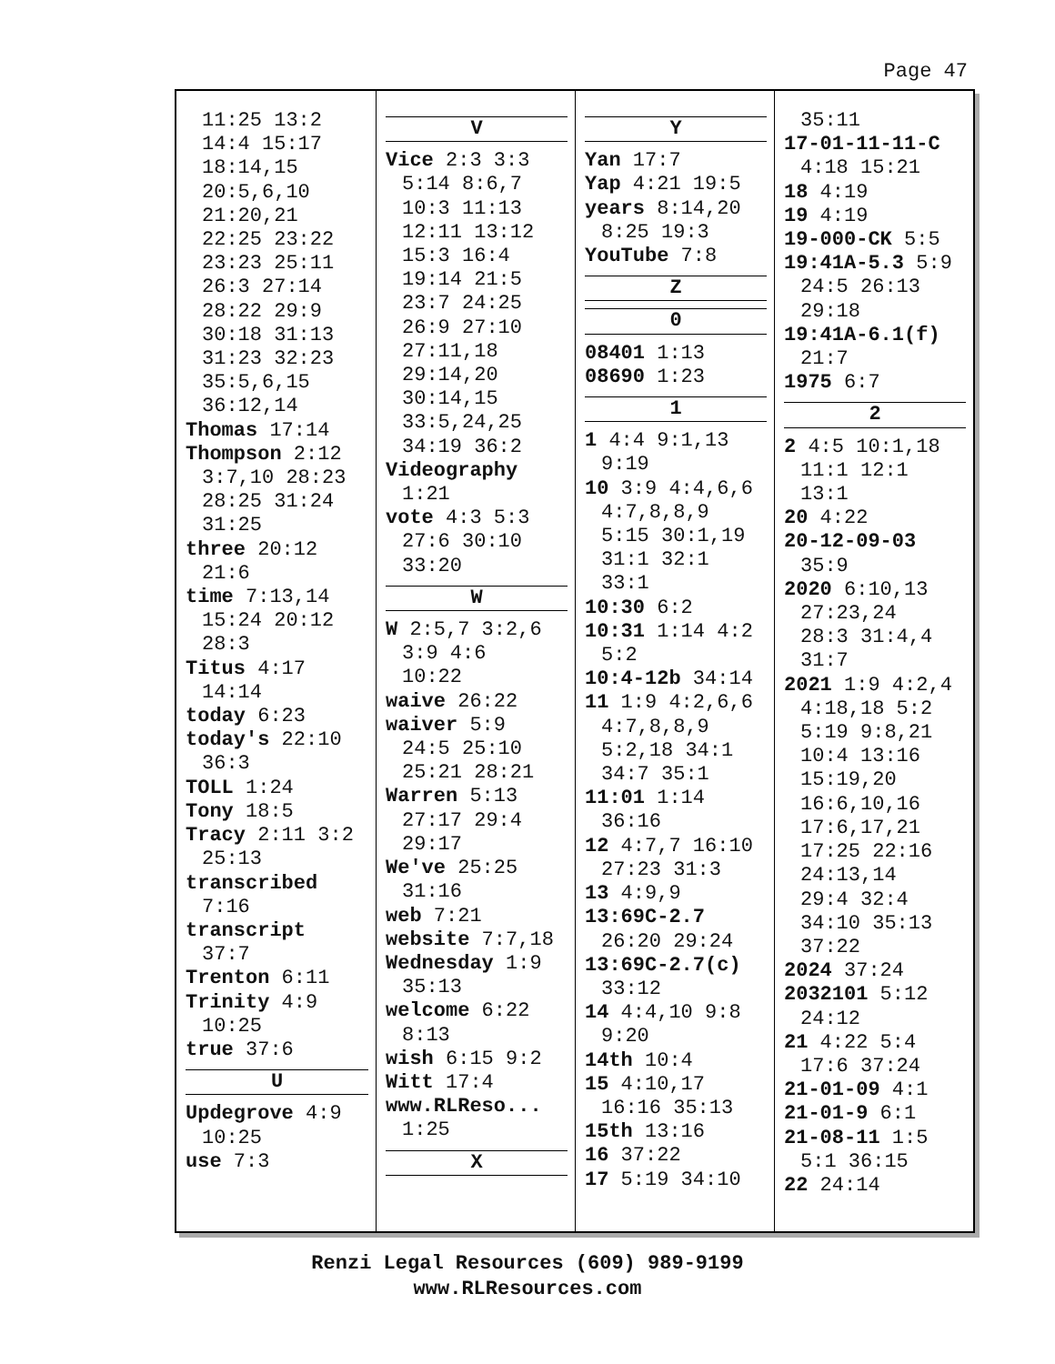Page 47
11:25 13:2
14:4 15:17
18:14,15
20:5,6,10
21:20,21
22:25 23:22
23:23 25:11
26:3 27:14
28:22 29:9
30:18 31:13
31:23 32:23
35:5,6,15
36:12,14
Thomas 17:14
Thompson 2:12
3:7,10 28:23
28:25 31:24
31:25
three 20:12
21:6
time 7:13,14
15:24 20:12
28:3
Titus 4:17
14:14
today 6:23
today's 22:10
36:3
TOLL 1:24
Tony 18:5
Tracy 2:11 3:2
25:13
transcribed
7:16
transcript
37:7
Trenton 6:11
Trinity 4:9
10:25
true 37:6
U
Updegrove 4:9
10:25
use 7:3
V
Vice 2:3 3:3
5:14 8:6,7
10:3 11:13
12:11 13:12
15:3 16:4
19:14 21:5
23:7 24:25
26:9 27:10
27:11,18
29:14,20
30:14,15
33:5,24,25
34:19 36:2
Videography
1:21
vote 4:3 5:3
27:6 30:10
33:20
W
W 2:5,7 3:2,6
3:9 4:6
10:22
waive 26:22
waiver 5:9
24:5 25:10
25:21 28:21
Warren 5:13
27:17 29:4
29:17
We've 25:25
31:16
web 7:21
website 7:7,18
Wednesday 1:9
35:13
welcome 6:22
8:13
wish 6:15 9:2
Witt 17:4
www.RLReso...
1:25
X
Y
Yan 17:7
Yap 4:21 19:5
years 8:14,20
8:25 19:3
YouTube 7:8
Z
0
08401 1:13
08690 1:23
1
1 4:4 9:1,13
9:19
10 3:9 4:4,6,6
4:7,8,8,9
5:15 30:1,19
31:1 32:1
33:1
10:30 6:2
10:31 1:14 4:2
5:2
10:4-12b 34:14
11 1:9 4:2,6,6
4:7,8,8,9
5:2,18 34:1
34:7 35:1
11:01 1:14
36:16
12 4:7,7 16:10
27:23 31:3
13 4:9,9
13:69C-2.7
26:20 29:24
13:69C-2.7(c)
33:12
14 4:4,10 9:8
9:20
14th 10:4
15 4:10,17
16:16 35:13
15th 13:16
16 37:22
17 5:19 34:10
35:11
17-01-11-11-C
4:18 15:21
18 4:19
19 4:19
19-000-CK 5:5
19:41A-5.3 5:9
24:5 26:13
29:18
19:41A-6.1(f)
21:7
1975 6:7
2
2 4:5 10:1,18
11:1 12:1
13:1
20 4:22
20-12-09-03
35:9
2020 6:10,13
27:23,24
28:3 31:4,4
31:7
2021 1:9 4:2,4
4:18,18 5:2
5:19 9:8,21
10:4 13:16
15:19,20
16:6,10,16
17:6,17,21
17:25 22:16
24:13,14
29:4 32:4
34:10 35:13
37:22
2024 37:24
2032101 5:12
24:12
21 4:22 5:4
17:6 37:24
21-01-09 4:1
21-01-9 6:1
21-08-11 1:5
5:1 36:15
22 24:14
Renzi Legal Resources (609) 989-9199
www.RLResources.com